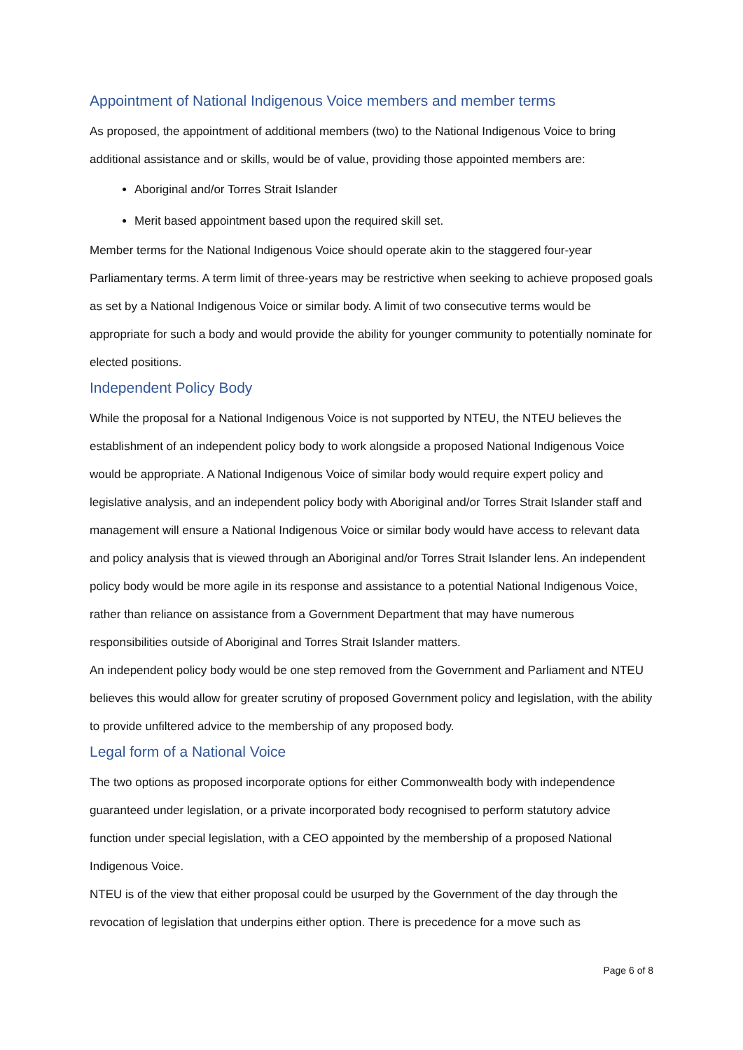Appointment of National Indigenous Voice members and member terms
As proposed, the appointment of additional members (two) to the National Indigenous Voice to bring additional assistance and or skills, would be of value, providing those appointed members are:
Aboriginal and/or Torres Strait Islander
Merit based appointment based upon the required skill set.
Member terms for the National Indigenous Voice should operate akin to the staggered four-year Parliamentary terms. A term limit of three-years may be restrictive when seeking to achieve proposed goals as set by a National Indigenous Voice or similar body. A limit of two consecutive terms would be appropriate for such a body and would provide the ability for younger community to potentially nominate for elected positions.
Independent Policy Body
While the proposal for a National Indigenous Voice is not supported by NTEU, the NTEU believes the establishment of an independent policy body to work alongside a proposed National Indigenous Voice would be appropriate. A National Indigenous Voice of similar body would require expert policy and legislative analysis, and an independent policy body with Aboriginal and/or Torres Strait Islander staff and management will ensure a National Indigenous Voice or similar body would have access to relevant data and policy analysis that is viewed through an Aboriginal and/or Torres Strait Islander lens. An independent policy body would be more agile in its response and assistance to a potential National Indigenous Voice, rather than reliance on assistance from a Government Department that may have numerous responsibilities outside of Aboriginal and Torres Strait Islander matters.
An independent policy body would be one step removed from the Government and Parliament and NTEU believes this would allow for greater scrutiny of proposed Government policy and legislation, with the ability to provide unfiltered advice to the membership of any proposed body.
Legal form of a National Voice
The two options as proposed incorporate options for either Commonwealth body with independence guaranteed under legislation, or a private incorporated body recognised to perform statutory advice function under special legislation, with a CEO appointed by the membership of a proposed National Indigenous Voice.
NTEU is of the view that either proposal could be usurped by the Government of the day through the revocation of legislation that underpins either option. There is precedence for a move such as
Page 6 of 8